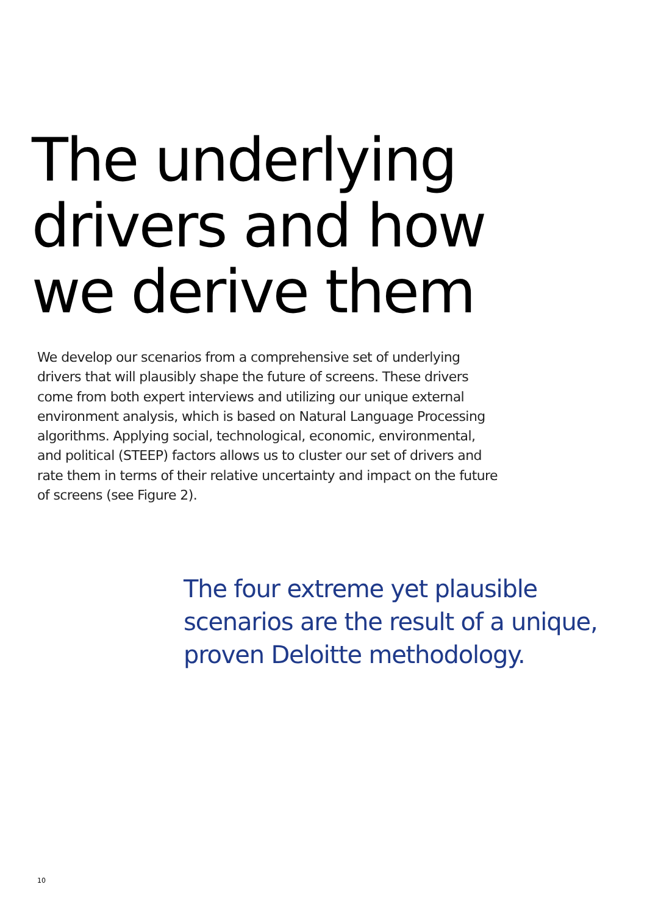The underlying
drivers and how
we derive them
We develop our scenarios from a comprehensive set of underlying drivers that will plausibly shape the future of screens. These drivers come from both expert interviews and utilizing our unique external environment analysis, which is based on Natural Language Processing algorithms. Applying social, technological, economic, environmental, and political (STEEP) factors allows us to cluster our set of drivers and rate them in terms of their relative uncertainty and impact on the future of screens (see Figure 2).
The four extreme yet plausible scenarios are the result of a unique, proven Deloitte methodology.
10